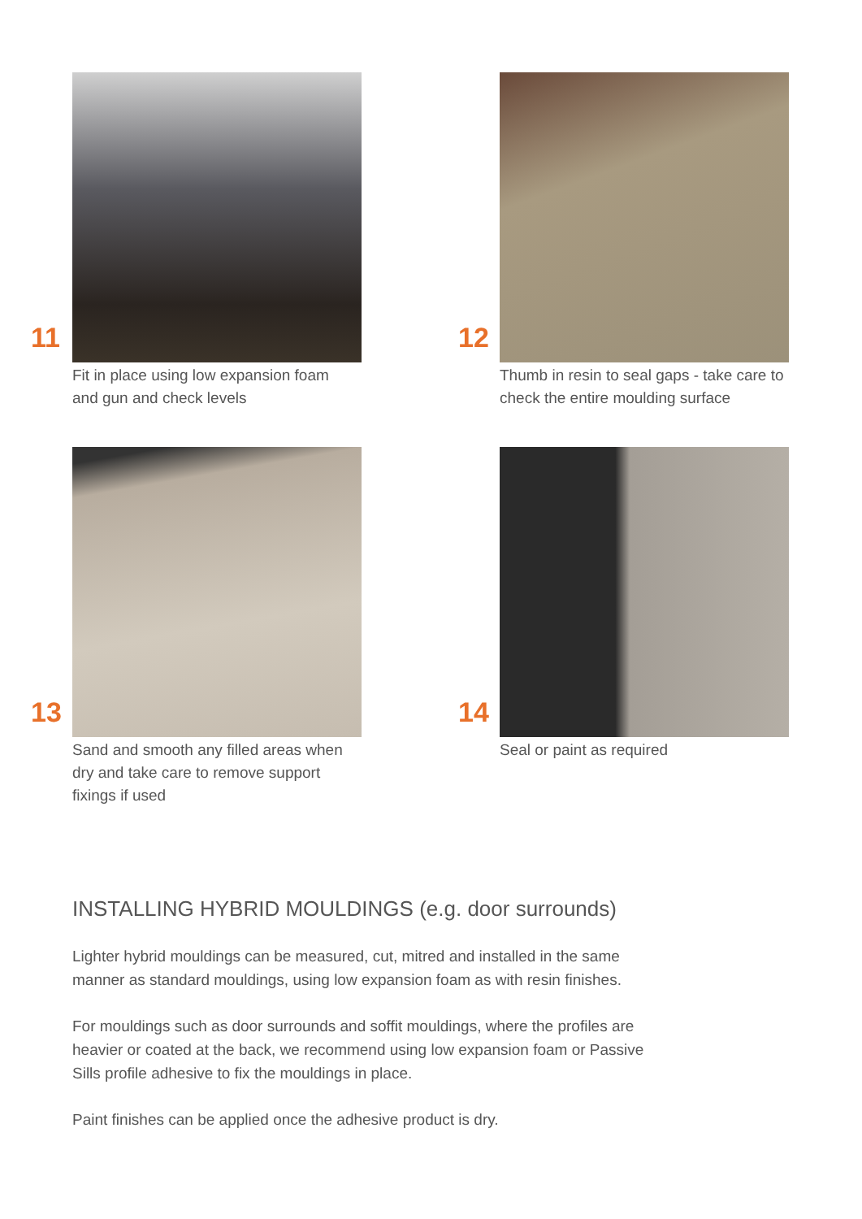11
Fit in place using low expansion foam
and gun and check levels
12
Thumb in resin to seal gaps - take care to
check the entire moulding surface
13
Sand and smooth any filled areas when
dry and take care to remove support
fixings if used
14
Seal or paint as required
INSTALLING HYBRID MOULDINGS (e.g. door surrounds)
Lighter hybrid mouldings can be measured, cut, mitred and installed in the same manner as standard mouldings, using low expansion foam as with resin finishes.
For mouldings such as door surrounds and soffit mouldings, where the profiles are heavier or coated at the back, we recommend using low expansion foam or Passive Sills profile adhesive to fix the mouldings in place.
Paint finishes can be applied once the adhesive product is dry.